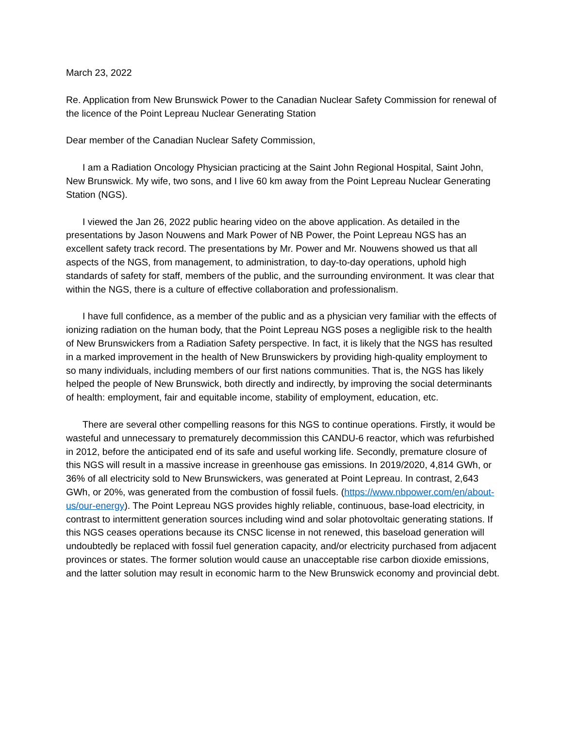March 23, 2022
Re. Application from New Brunswick Power to the Canadian Nuclear Safety Commission for renewal of the licence of the Point Lepreau Nuclear Generating Station
Dear member of the Canadian Nuclear Safety Commission,
I am a Radiation Oncology Physician practicing at the Saint John Regional Hospital, Saint John, New Brunswick. My wife, two sons, and I live 60 km away from the Point Lepreau Nuclear Generating Station (NGS).
I viewed the Jan 26, 2022 public hearing video on the above application. As detailed in the presentations by Jason Nouwens and Mark Power of NB Power, the Point Lepreau NGS has an excellent safety track record. The presentations by Mr. Power and Mr. Nouwens showed us that all aspects of the NGS, from management, to administration, to day-to-day operations, uphold high standards of safety for staff, members of the public, and the surrounding environment. It was clear that within the NGS, there is a culture of effective collaboration and professionalism.
I have full confidence, as a member of the public and as a physician very familiar with the effects of ionizing radiation on the human body, that the Point Lepreau NGS poses a negligible risk to the health of New Brunswickers from a Radiation Safety perspective. In fact, it is likely that the NGS has resulted in a marked improvement in the health of New Brunswickers by providing high-quality employment to so many individuals, including members of our first nations communities. That is, the NGS has likely helped the people of New Brunswick, both directly and indirectly, by improving the social determinants of health: employment, fair and equitable income, stability of employment, education, etc.
There are several other compelling reasons for this NGS to continue operations. Firstly, it would be wasteful and unnecessary to prematurely decommission this CANDU-6 reactor, which was refurbished in 2012, before the anticipated end of its safe and useful working life. Secondly, premature closure of this NGS will result in a massive increase in greenhouse gas emissions. In 2019/2020, 4,814 GWh, or 36% of all electricity sold to New Brunswickers, was generated at Point Lepreau. In contrast, 2,643 GWh, or 20%, was generated from the combustion of fossil fuels. (https://www.nbpower.com/en/about-us/our-energy). The Point Lepreau NGS provides highly reliable, continuous, base-load electricity, in contrast to intermittent generation sources including wind and solar photovoltaic generating stations. If this NGS ceases operations because its CNSC license in not renewed, this baseload generation will undoubtedly be replaced with fossil fuel generation capacity, and/or electricity purchased from adjacent provinces or states. The former solution would cause an unacceptable rise carbon dioxide emissions, and the latter solution may result in economic harm to the New Brunswick economy and provincial debt.